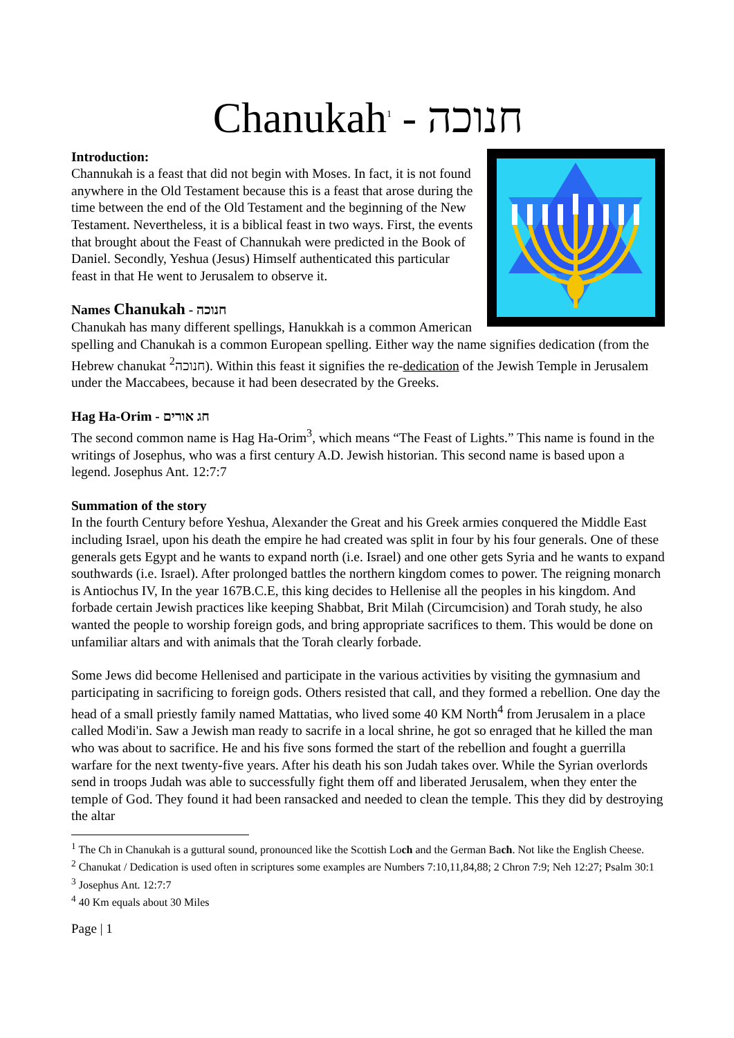Chanukah<sup>1</sup> - חנוכה
Introduction:
Channukah is a feast that did not begin with Moses. In fact, it is not found anywhere in the Old Testament because this is a feast that arose during the time between the end of the Old Testament and the beginning of the New Testament. Nevertheless, it is a biblical feast in two ways. First, the events that brought about the Feast of Channukah were predicted in the Book of Daniel. Secondly, Yeshua (Jesus) Himself authenticated this particular feast in that He went to Jerusalem to observe it.
Names Chanukah - חנוכה
Chanukah has many different spellings, Hanukkah is a common American spelling and Chanukah is a common European spelling. Either way the name signifies dedication (from the Hebrew chanukat חנוכה<sup>2</sup>). Within this feast it signifies the re-dedication of the Jewish Temple in Jerusalem under the Maccabees, because it had been desecrated by the Greeks.
Hag Ha-Orim - חג אורים
The second common name is Hag Ha-Orim<sup>3</sup>, which means “The Feast of Lights.” This name is found in the writings of Josephus, who was a first century A.D. Jewish historian. This second name is based upon a legend. Josephus Ant. 12:7:7
Summation of the story
In the fourth Century before Yeshua, Alexander the Great and his Greek armies conquered the Middle East including Israel, upon his death the empire he had created was split in four by his four generals. One of these generals gets Egypt and he wants to expand north (i.e. Israel) and one other gets Syria and he wants to expand southwards (i.e. Israel). After prolonged battles the northern kingdom comes to power. The reigning monarch is Antiochus IV, In the year 167B.C.E, this king decides to Hellenise all the peoples in his kingdom. And forbade certain Jewish practices like keeping Shabbat, Brit Milah (Circumcision) and Torah study, he also wanted the people to worship foreign gods, and bring appropriate sacrifices to them. This would be done on unfamiliar altars and with animals that the Torah clearly forbade.
Some Jews did become Hellenised and participate in the various activities by visiting the gymnasium and participating in sacrificing to foreign gods. Others resisted that call, and they formed a rebellion. One day the head of a small priestly family named Mattatias, who lived some 40 KM North<sup>4</sup> from Jerusalem in a place called Modi'in. Saw a Jewish man ready to sacrife in a local shrine, he got so enraged that he killed the man who was about to sacrifice. He and his five sons formed the start of the rebellion and fought a guerrilla warfare for the next twenty-five years. After his death his son Judah takes over. While the Syrian overlords send in troops Judah was able to successfully fight them off and liberated Jerusalem, when they enter the temple of God. They found it had been ransacked and needed to clean the temple. This they did by destroying the altar
<sup>1</sup> The Ch in Chanukah is a guttural sound, pronounced like the Scottish Loch and the German Bach. Not like the English Cheese.
<sup>2</sup> Chanukat / Dedication is used often in scriptures some examples are Numbers 7:10,11,84,88; 2 Chron 7:9; Neh 12:27; Psalm 30:1
<sup>3</sup> Josephus Ant. 12:7:7
<sup>4</sup> 40 Km equals about 30 Miles
Page | 1